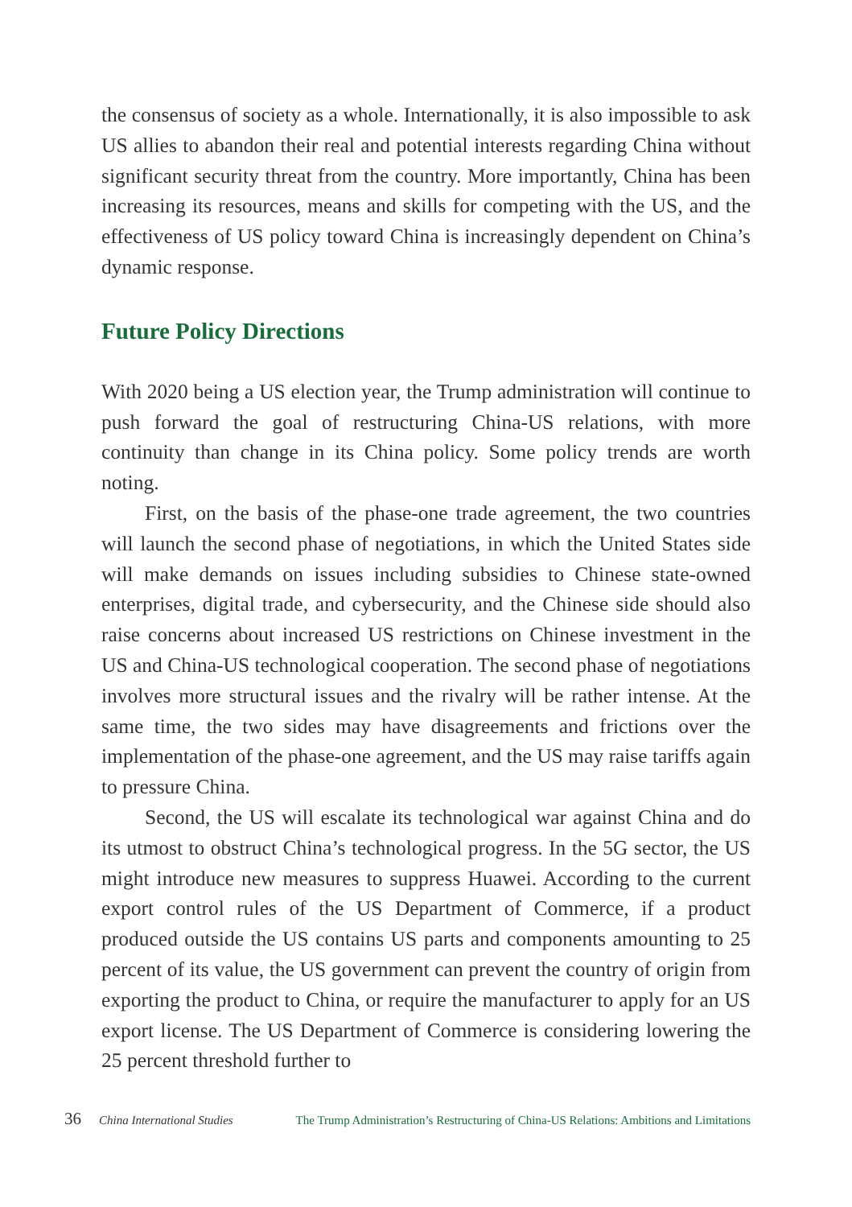the consensus of society as a whole. Internationally, it is also impossible to ask US allies to abandon their real and potential interests regarding China without significant security threat from the country. More importantly, China has been increasing its resources, means and skills for competing with the US, and the effectiveness of US policy toward China is increasingly dependent on China’s dynamic response.
Future Policy Directions
With 2020 being a US election year, the Trump administration will continue to push forward the goal of restructuring China-US relations, with more continuity than change in its China policy. Some policy trends are worth noting.
First, on the basis of the phase-one trade agreement, the two countries will launch the second phase of negotiations, in which the United States side will make demands on issues including subsidies to Chinese state-owned enterprises, digital trade, and cybersecurity, and the Chinese side should also raise concerns about increased US restrictions on Chinese investment in the US and China-US technological cooperation. The second phase of negotiations involves more structural issues and the rivalry will be rather intense. At the same time, the two sides may have disagreements and frictions over the implementation of the phase-one agreement, and the US may raise tariffs again to pressure China.
Second, the US will escalate its technological war against China and do its utmost to obstruct China’s technological progress. In the 5G sector, the US might introduce new measures to suppress Huawei. According to the current export control rules of the US Department of Commerce, if a product produced outside the US contains US parts and components amounting to 25 percent of its value, the US government can prevent the country of origin from exporting the product to China, or require the manufacturer to apply for an US export license. The US Department of Commerce is considering lowering the 25 percent threshold further to
36 China International Studies The Trump Administration’s Restructuring of China-US Relations: Ambitions and Limitations